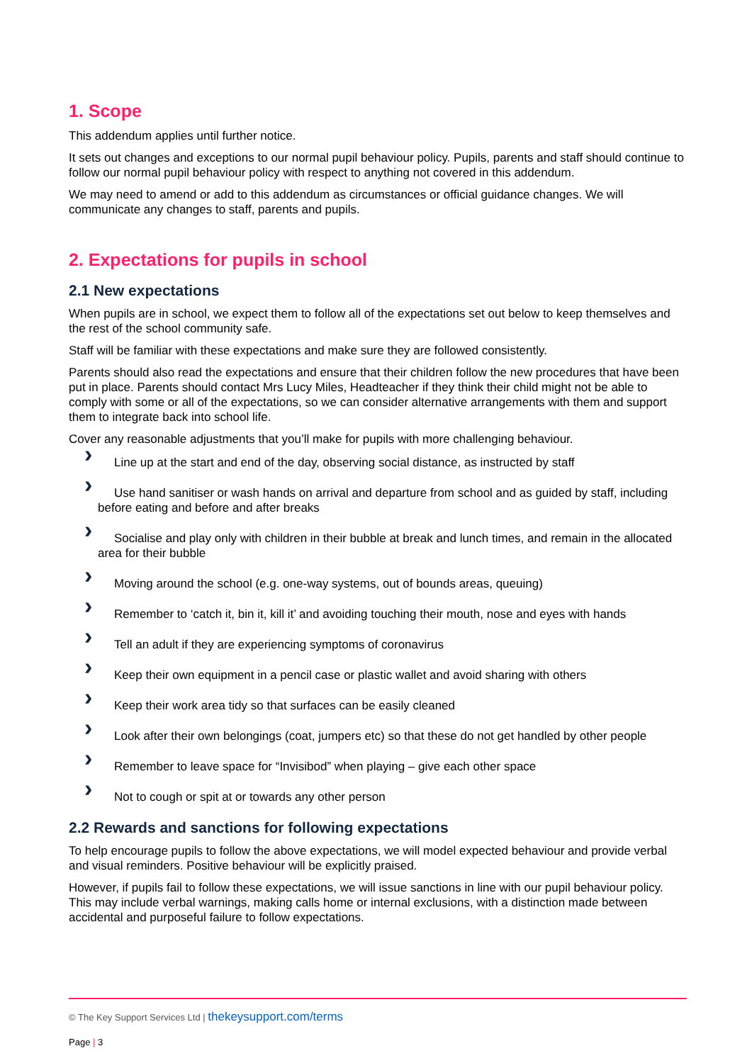1. Scope
This addendum applies until further notice.
It sets out changes and exceptions to our normal pupil behaviour policy. Pupils, parents and staff should continue to follow our normal pupil behaviour policy with respect to anything not covered in this addendum.
We may need to amend or add to this addendum as circumstances or official guidance changes. We will communicate any changes to staff, parents and pupils.
2. Expectations for pupils in school
2.1 New expectations
When pupils are in school, we expect them to follow all of the expectations set out below to keep themselves and the rest of the school community safe.
Staff will be familiar with these expectations and make sure they are followed consistently.
Parents should also read the expectations and ensure that their children follow the new procedures that have been put in place. Parents should contact Mrs Lucy Miles, Headteacher if they think their child might not be able to comply with some or all of the expectations, so we can consider alternative arrangements with them and support them to integrate back into school life.
Cover any reasonable adjustments that you’ll make for pupils with more challenging behaviour.
› Line up at the start and end of the day, observing social distance, as instructed by staff
› Use hand sanitiser or wash hands on arrival and departure from school and as guided by staff, including before eating and before and after breaks
› Socialise and play only with children in their bubble at break and lunch times, and remain in the allocated area for their bubble
› Moving around the school (e.g. one-way systems, out of bounds areas, queuing)
› Remember to ‘catch it, bin it, kill it’ and avoiding touching their mouth, nose and eyes with hands
› Tell an adult if they are experiencing symptoms of coronavirus
› Keep their own equipment in a pencil case or plastic wallet and avoid sharing with others
› Keep their work area tidy so that surfaces can be easily cleaned
› Look after their own belongings (coat, jumpers etc) so that these do not get handled by other people
› Remember to leave space for “Invisibod” when playing – give each other space
› Not to cough or spit at or towards any other person
2.2 Rewards and sanctions for following expectations
To help encourage pupils to follow the above expectations, we will model expected behaviour and provide verbal and visual reminders. Positive behaviour will be explicitly praised.
However, if pupils fail to follow these expectations, we will issue sanctions in line with our pupil behaviour policy. This may include verbal warnings, making calls home or internal exclusions, with a distinction made between accidental and purposeful failure to follow expectations.
© The Key Support Services Ltd | thekeysupport.com/terms
Page | 3